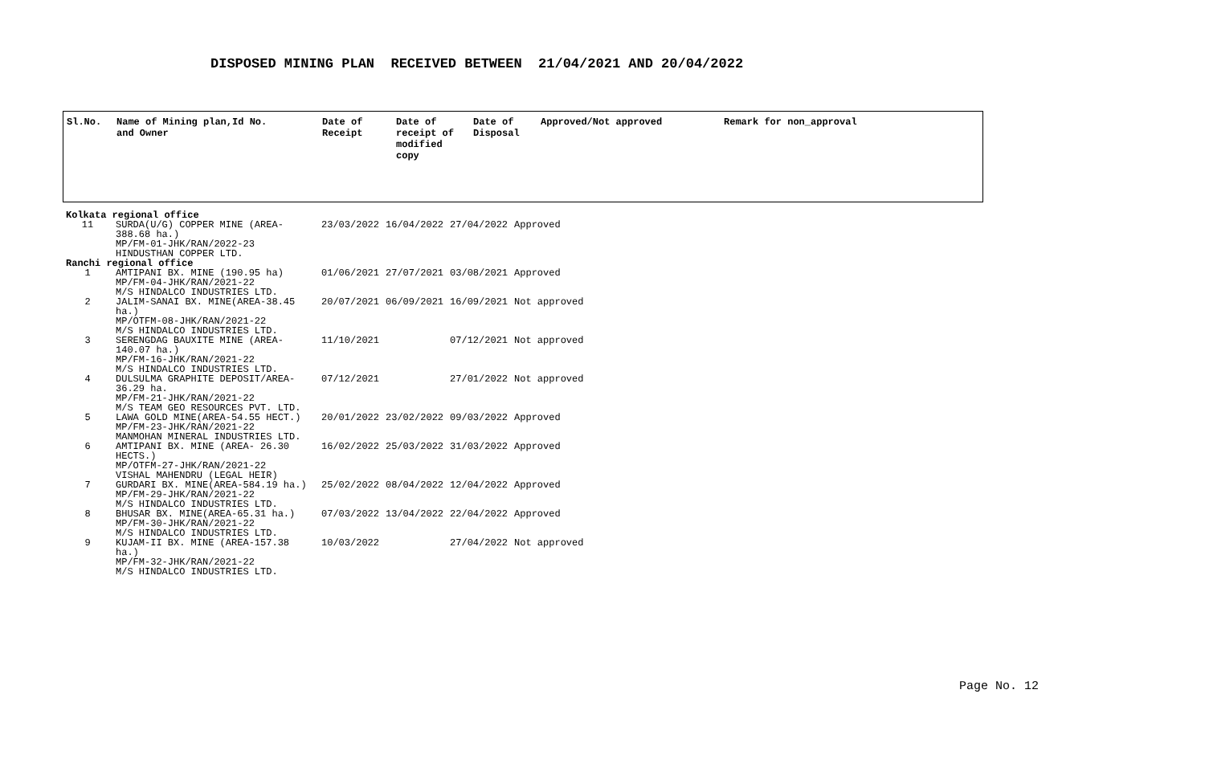DISPOSED MINING PLAN RECEIVED BETWEEN 21/04/2021 AND 20/04/2022
| Sl.No. | Name of Mining plan,Id No. and Owner | Date of Receipt | Date of receipt of modified copy | Date of Disposal | Approved/Not approved | Remark for non_approval |
| --- | --- | --- | --- | --- | --- | --- |
| Kolkata regional office | | | | | | |
| 11 | SURDA(U/G) COPPER MINE (AREA- 388.68 ha.) MP/FM-01-JHK/RAN/2022-23 HINDUSTHAN COPPER LTD. | 23/03/2022 | 16/04/2022 | 27/04/2022 | Approved | |
| Ranchi regional office | | | | | | |
| 1 | AMTIPANI BX. MINE (190.95 ha) MP/FM-04-JHK/RAN/2021-22 M/S HINDALCO INDUSTRIES LTD. | 01/06/2021 | 27/07/2021 | 03/08/2021 | Approved | |
| 2 | JALIM-SANAI BX. MINE(AREA-38.45 ha.) MP/OTFM-08-JHK/RAN/2021-22 M/S HINDALCO INDUSTRIES LTD. | 20/07/2021 | 06/09/2021 | 16/09/2021 | Not approved | |
| 3 | SERENGDAG BAUXITE MINE (AREA- 140.07 ha.) MP/FM-16-JHK/RAN/2021-22 M/S HINDALCO INDUSTRIES LTD. | 11/10/2021 | | 07/12/2021 | Not approved | |
| 4 | DULSULMA GRAPHITE DEPOSIT/AREA- 36.29 ha. MP/FM-21-JHK/RAN/2021-22 M/S TEAM GEO RESOURCES PVT. LTD. | 07/12/2021 | | 27/01/2022 | Not approved | |
| 5 | LAWA GOLD MINE(AREA-54.55 HECT.) MP/FM-23-JHK/RAN/2021-22 MANMOHAN MINERAL INDUSTRIES LTD. | 20/01/2022 | 23/02/2022 | 09/03/2022 | Approved | |
| 6 | AMTIPANI BX. MINE (AREA- 26.30 HECTS.) MP/OTFM-27-JHK/RAN/2021-22 VISHAL MAHENDRU (LEGAL HEIR) | 16/02/2022 | 25/03/2022 | 31/03/2022 | Approved | |
| 7 | GURDARI BX. MINE(AREA-584.19 ha.) MP/FM-29-JHK/RAN/2021-22 M/S HINDALCO INDUSTRIES LTD. | 25/02/2022 | 08/04/2022 | 12/04/2022 | Approved | |
| 8 | BHUSAR BX. MINE(AREA-65.31 ha.) MP/FM-30-JHK/RAN/2021-22 M/S HINDALCO INDUSTRIES LTD. | 07/03/2022 | 13/04/2022 | 22/04/2022 | Approved | |
| 9 | KUJAM-II BX. MINE (AREA-157.38 ha.) MP/FM-32-JHK/RAN/2021-22 M/S HINDALCO INDUSTRIES LTD. | 10/03/2022 | | 27/04/2022 | Not approved | |
Page No. 12